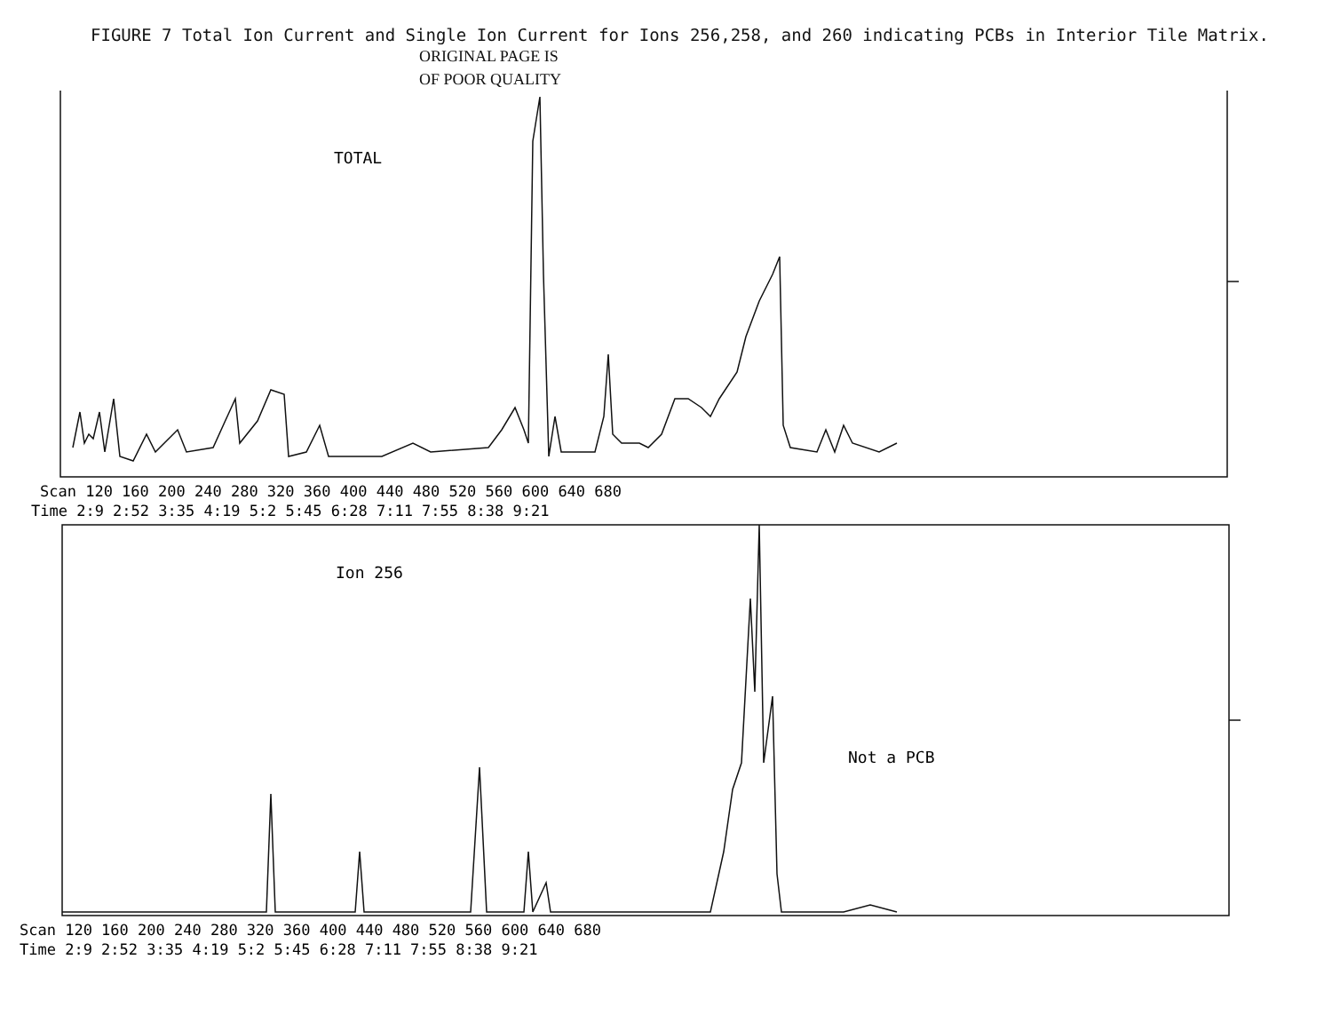FIGURE 7 Total Ion Current and Single Ion Current for Ions 256,258, and 260 indicating PCBs in Interior Tile Matrix.
ORIGINAL PAGE IS
OF POOR QUALITY
TOTAL
Ion 256
Not a PCB
Scan 120 160 200 240 280 320 360 400 440 480 520 560 600 640 680
Time 2:9 2:52 3:35 4:19 5:2 5:45 6:28 7:11 7:55 8:38 9:21
Scan 120 160 200 240 280 320 360 400 440 480 520 560 600 640 680
Time 2:9 2:52 3:35 4:19 5:2 5:45 6:28 7:11 7:55 8:38 9:21